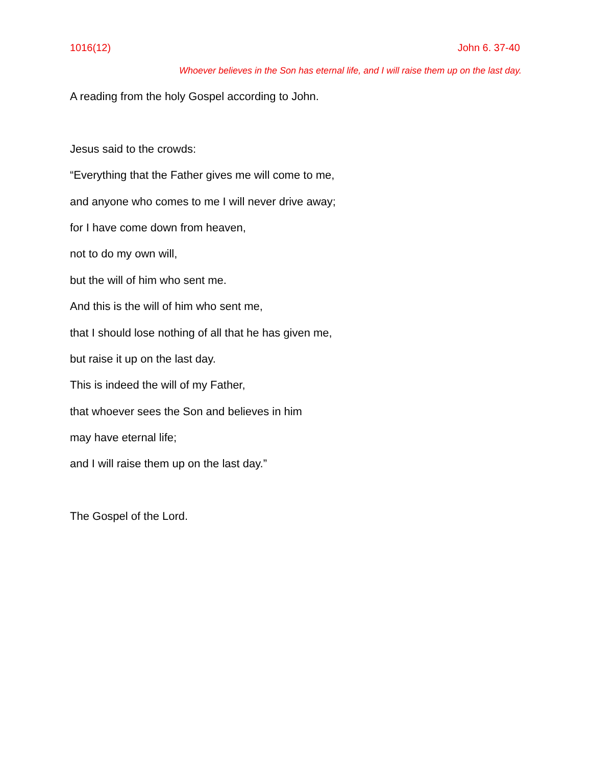1016(12) John 6. 37-40
Whoever believes in the Son has eternal life, and I will raise them up on the last day.
A reading from the holy Gospel according to John.
Jesus said to the crowds:
“Everything that the Father gives me will come to me,
and anyone who comes to me I will never drive away;
for I have come down from heaven,
not to do my own will,
but the will of him who sent me.
And this is the will of him who sent me,
that I should lose nothing of all that he has given me,
but raise it up on the last day.
This is indeed the will of my Father,
that whoever sees the Son and believes in him
may have eternal life;
and I will raise them up on the last day.”
The Gospel of the Lord.